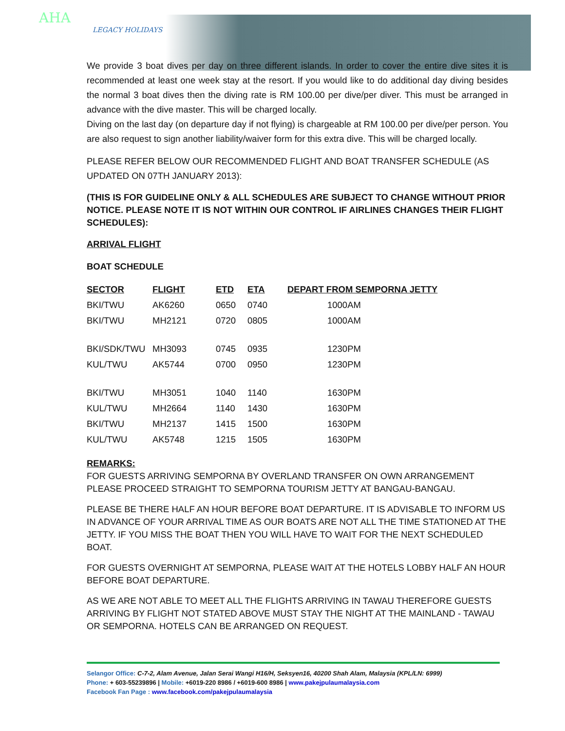AHA
LEGACY HOLIDAYS
We provide 3 boat dives per day on three different islands. In order to cover the entire dive sites it is recommended at least one week stay at the resort. If you would like to do additional day diving besides the normal 3 boat dives then the diving rate is RM 100.00 per dive/per diver. This must be arranged in advance with the dive master. This will be charged locally.
Diving on the last day (on departure day if not flying) is chargeable at RM 100.00 per dive/per person. You are also request to sign another liability/waiver form for this extra dive. This will be charged locally.
PLEASE REFER BELOW OUR RECOMMENDED FLIGHT AND BOAT TRANSFER SCHEDULE (AS UPDATED ON 07TH JANUARY 2013):
(THIS IS FOR GUIDELINE ONLY & ALL SCHEDULES ARE SUBJECT TO CHANGE WITHOUT PRIOR NOTICE. PLEASE NOTE IT IS NOT WITHIN OUR CONTROL IF AIRLINES CHANGES THEIR FLIGHT SCHEDULES):
ARRIVAL FLIGHT
BOAT SCHEDULE
| SECTOR | FLIGHT | ETD | ETA | DEPART FROM SEMPORNA JETTY |
| --- | --- | --- | --- | --- |
| BKI/TWU | AK6260 | 0650 | 0740 | 1000AM |
| BKI/TWU | MH2121 | 0720 | 0805 | 1000AM |
| BKI/SDK/TWU | MH3093 | 0745 | 0935 | 1230PM |
| KUL/TWU | AK5744 | 0700 | 0950 | 1230PM |
| BKI/TWU | MH3051 | 1040 | 1140 | 1630PM |
| KUL/TWU | MH2664 | 1140 | 1430 | 1630PM |
| BKI/TWU | MH2137 | 1415 | 1500 | 1630PM |
| KUL/TWU | AK5748 | 1215 | 1505 | 1630PM |
REMARKS:
FOR GUESTS ARRIVING SEMPORNA BY OVERLAND TRANSFER ON OWN ARRANGEMENT PLEASE PROCEED STRAIGHT TO SEMPORNA TOURISM JETTY AT BANGAU-BANGAU.
PLEASE BE THERE HALF AN HOUR BEFORE BOAT DEPARTURE. IT IS ADVISABLE TO INFORM US IN ADVANCE OF YOUR ARRIVAL TIME AS OUR BOATS ARE NOT ALL THE TIME STATIONED AT THE JETTY. IF YOU MISS THE BOAT THEN YOU WILL HAVE TO WAIT FOR THE NEXT SCHEDULED BOAT.
FOR GUESTS OVERNIGHT AT SEMPORNA, PLEASE WAIT AT THE HOTELS LOBBY HALF AN HOUR BEFORE BOAT DEPARTURE.
AS WE ARE NOT ABLE TO MEET ALL THE FLIGHTS ARRIVING IN TAWAU THEREFORE GUESTS ARRIVING BY FLIGHT NOT STATED ABOVE MUST STAY THE NIGHT AT THE MAINLAND - TAWAU OR SEMPORNA. HOTELS CAN BE ARRANGED ON REQUEST.
Selangor Office: C-7-2, Alam Avenue, Jalan Serai Wangi H16/H, Seksyen16, 40200 Shah Alam, Malaysia (KPL/LN: 6999)
Phone: + 603-55239896 | Mobile: +6019-220 8986 / +6019-600 8986 | www.pakejpulaumalaysia.com
Facebook Fan Page : www.facebook.com/pakejpulaumalaysia